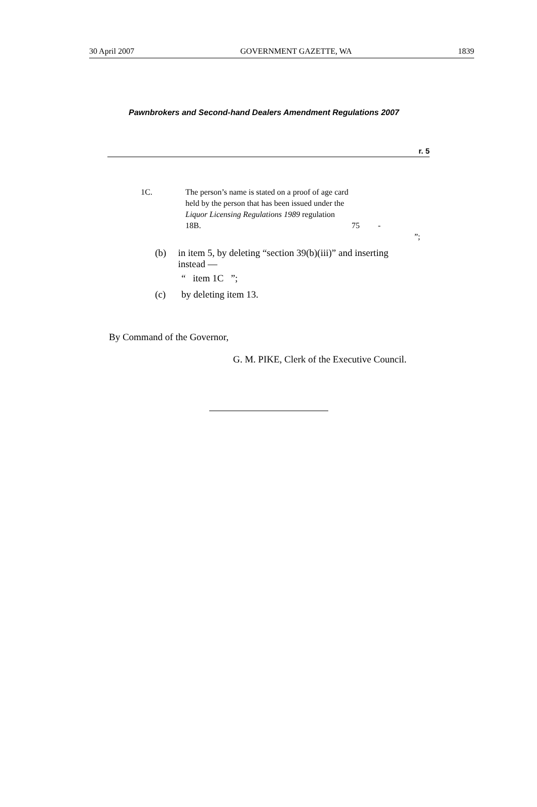30 April 2007 GOVERNMENT GAZETTE, WA 1839
Pawnbrokers and Second-hand Dealers Amendment Regulations 2007
r. 5
| 1C. | The person’s name is stated on a proof of age card held by the person that has been issued under the Liquor Licensing Regulations 1989 regulation 18B. | 75 | - | |
| | | | | ”; |
(b) in item 5, by deleting “section 39(b)(iii)” and inserting instead —
“ item 1C ”;
(c) by deleting item 13.
By Command of the Governor,
G. M. PIKE, Clerk of the Executive Council.